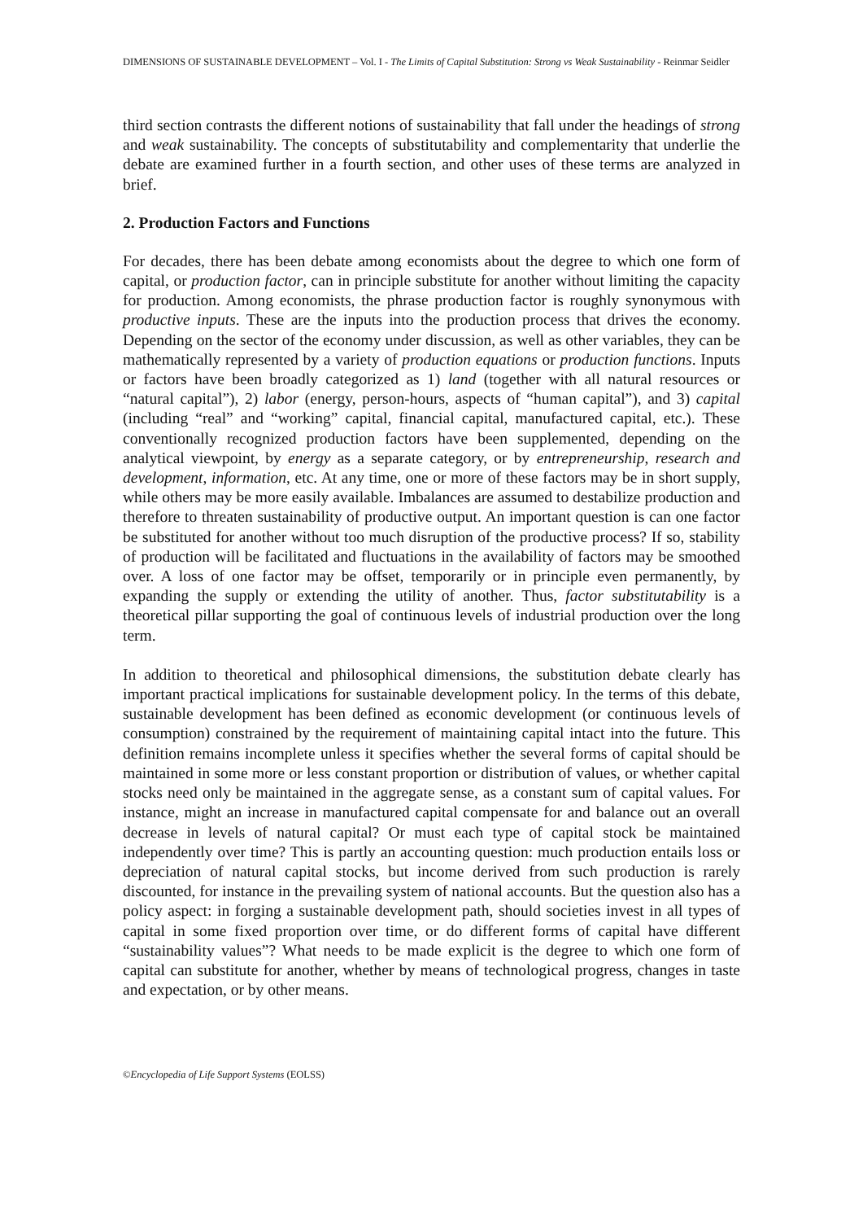DIMENSIONS OF SUSTAINABLE DEVELOPMENT – Vol. I - The Limits of Capital Substitution: Strong vs Weak Sustainability - Reinmar Seidler
third section contrasts the different notions of sustainability that fall under the headings of strong and weak sustainability. The concepts of substitutability and complementarity that underlie the debate are examined further in a fourth section, and other uses of these terms are analyzed in brief.
2. Production Factors and Functions
For decades, there has been debate among economists about the degree to which one form of capital, or production factor, can in principle substitute for another without limiting the capacity for production. Among economists, the phrase production factor is roughly synonymous with productive inputs. These are the inputs into the production process that drives the economy. Depending on the sector of the economy under discussion, as well as other variables, they can be mathematically represented by a variety of production equations or production functions. Inputs or factors have been broadly categorized as 1) land (together with all natural resources or “natural capital”), 2) labor (energy, person-hours, aspects of “human capital”), and 3) capital (including “real” and “working” capital, financial capital, manufactured capital, etc.). These conventionally recognized production factors have been supplemented, depending on the analytical viewpoint, by energy as a separate category, or by entrepreneurship, research and development, information, etc. At any time, one or more of these factors may be in short supply, while others may be more easily available. Imbalances are assumed to destabilize production and therefore to threaten sustainability of productive output. An important question is can one factor be substituted for another without too much disruption of the productive process? If so, stability of production will be facilitated and fluctuations in the availability of factors may be smoothed over. A loss of one factor may be offset, temporarily or in principle even permanently, by expanding the supply or extending the utility of another. Thus, factor substitutability is a theoretical pillar supporting the goal of continuous levels of industrial production over the long term.
In addition to theoretical and philosophical dimensions, the substitution debate clearly has important practical implications for sustainable development policy. In the terms of this debate, sustainable development has been defined as economic development (or continuous levels of consumption) constrained by the requirement of maintaining capital intact into the future. This definition remains incomplete unless it specifies whether the several forms of capital should be maintained in some more or less constant proportion or distribution of values, or whether capital stocks need only be maintained in the aggregate sense, as a constant sum of capital values. For instance, might an increase in manufactured capital compensate for and balance out an overall decrease in levels of natural capital? Or must each type of capital stock be maintained independently over time? This is partly an accounting question: much production entails loss or depreciation of natural capital stocks, but income derived from such production is rarely discounted, for instance in the prevailing system of national accounts. But the question also has a policy aspect: in forging a sustainable development path, should societies invest in all types of capital in some fixed proportion over time, or do different forms of capital have different “sustainability values”? What needs to be made explicit is the degree to which one form of capital can substitute for another, whether by means of technological progress, changes in taste and expectation, or by other means.
©Encyclopedia of Life Support Systems (EOLSS)